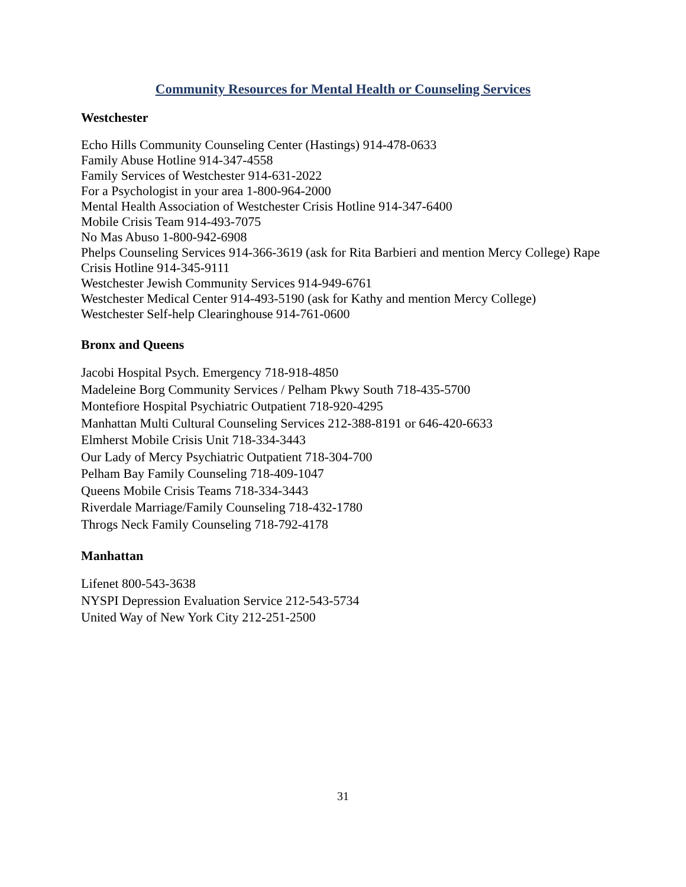Community Resources for Mental Health or Counseling Services
Westchester
Echo Hills Community Counseling Center (Hastings) 914-478-0633
Family Abuse Hotline 914-347-4558
Family Services of Westchester 914-631-2022
For a Psychologist in your area 1-800-964-2000
Mental Health Association of Westchester Crisis Hotline 914-347-6400
Mobile Crisis Team 914-493-7075
No Mas Abuso 1-800-942-6908
Phelps Counseling Services 914-366-3619 (ask for Rita Barbieri and mention Mercy College) Rape Crisis Hotline 914-345-9111
Westchester Jewish Community Services 914-949-6761
Westchester Medical Center 914-493-5190 (ask for Kathy and mention Mercy College)
Westchester Self-help Clearinghouse 914-761-0600
Bronx and Queens
Jacobi Hospital Psych. Emergency 718-918-4850
Madeleine Borg Community Services / Pelham Pkwy South 718-435-5700
Montefiore Hospital Psychiatric Outpatient 718-920-4295
Manhattan Multi Cultural Counseling Services 212-388-8191 or 646-420-6633
Elmherst Mobile Crisis Unit 718-334-3443
Our Lady of Mercy Psychiatric Outpatient 718-304-700
Pelham Bay Family Counseling 718-409-1047
Queens Mobile Crisis Teams 718-334-3443
Riverdale Marriage/Family Counseling 718-432-1780
Throgs Neck Family Counseling 718-792-4178
Manhattan
Lifenet 800-543-3638
NYSPI Depression Evaluation Service 212-543-5734
United Way of New York City 212-251-2500
31